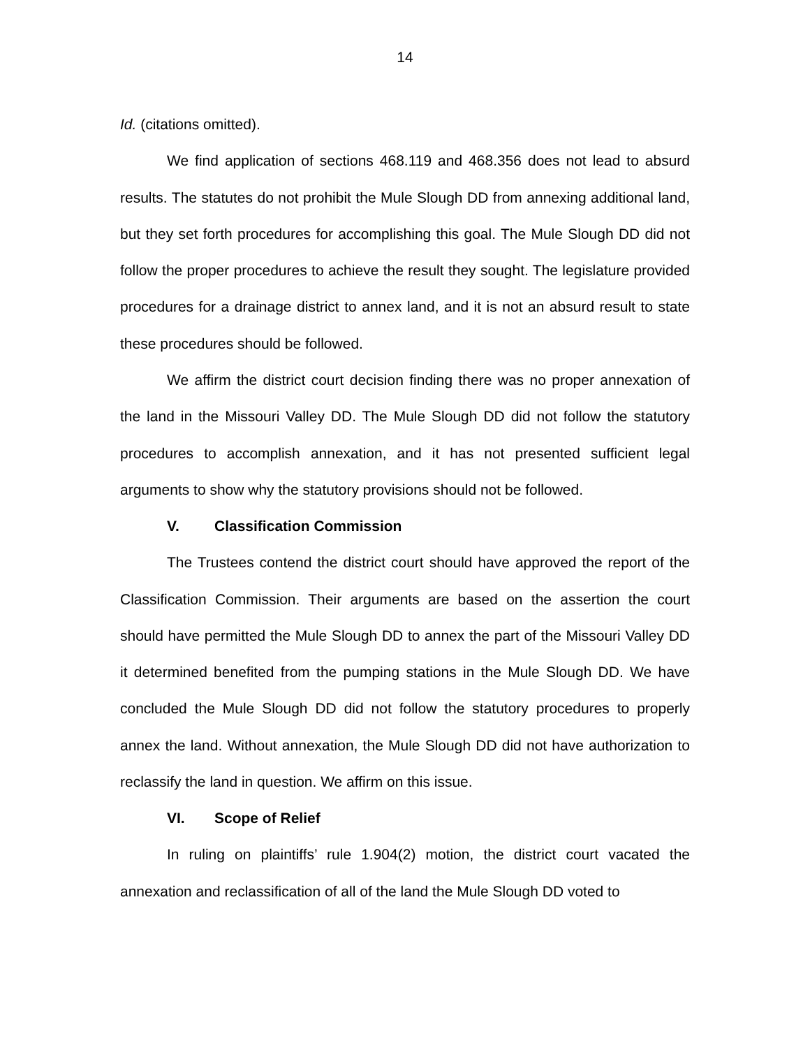14
Id. (citations omitted).
We find application of sections 468.119 and 468.356 does not lead to absurd results. The statutes do not prohibit the Mule Slough DD from annexing additional land, but they set forth procedures for accomplishing this goal. The Mule Slough DD did not follow the proper procedures to achieve the result they sought. The legislature provided procedures for a drainage district to annex land, and it is not an absurd result to state these procedures should be followed.
We affirm the district court decision finding there was no proper annexation of the land in the Missouri Valley DD. The Mule Slough DD did not follow the statutory procedures to accomplish annexation, and it has not presented sufficient legal arguments to show why the statutory provisions should not be followed.
V. Classification Commission
The Trustees contend the district court should have approved the report of the Classification Commission. Their arguments are based on the assertion the court should have permitted the Mule Slough DD to annex the part of the Missouri Valley DD it determined benefited from the pumping stations in the Mule Slough DD. We have concluded the Mule Slough DD did not follow the statutory procedures to properly annex the land. Without annexation, the Mule Slough DD did not have authorization to reclassify the land in question. We affirm on this issue.
VI. Scope of Relief
In ruling on plaintiffs’ rule 1.904(2) motion, the district court vacated the annexation and reclassification of all of the land the Mule Slough DD voted to